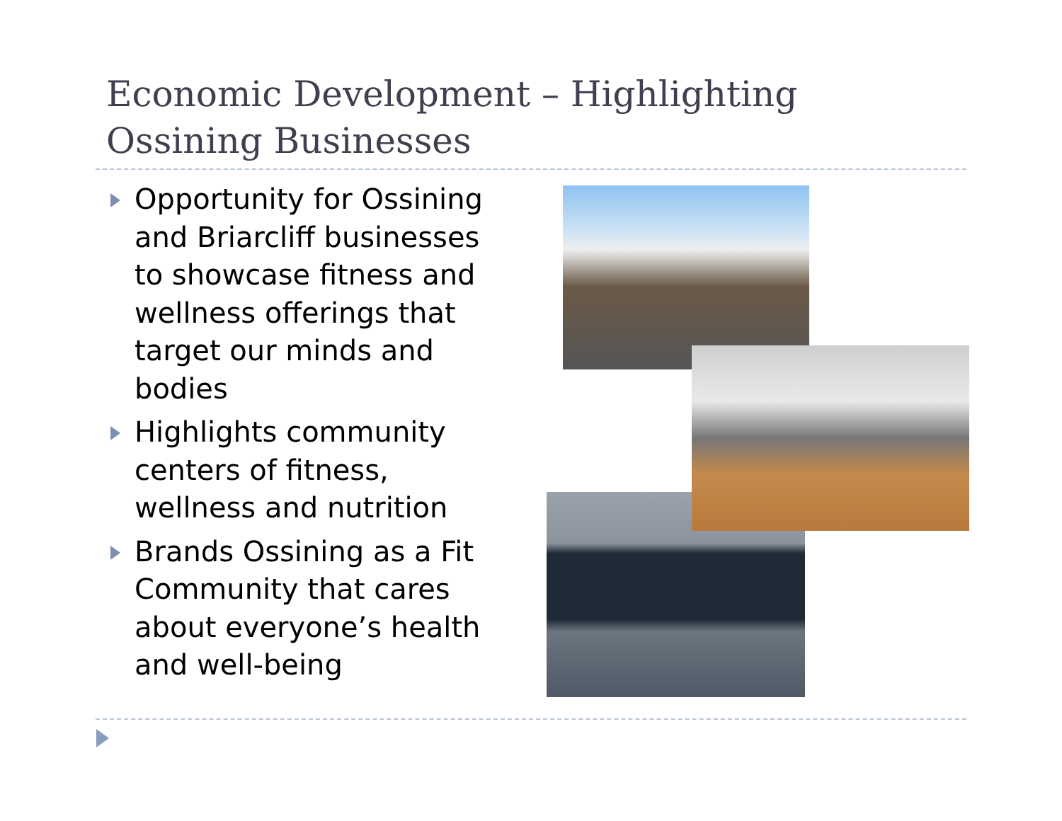Economic Development – Highlighting
Ossining Businesses
Opportunity for Ossining and Briarcliff businesses to showcase fitness and wellness offerings that target our minds and bodies
Highlights community centers of fitness, wellness and nutrition
Brands Ossining as a Fit Community that cares about everyone’s health and well-being